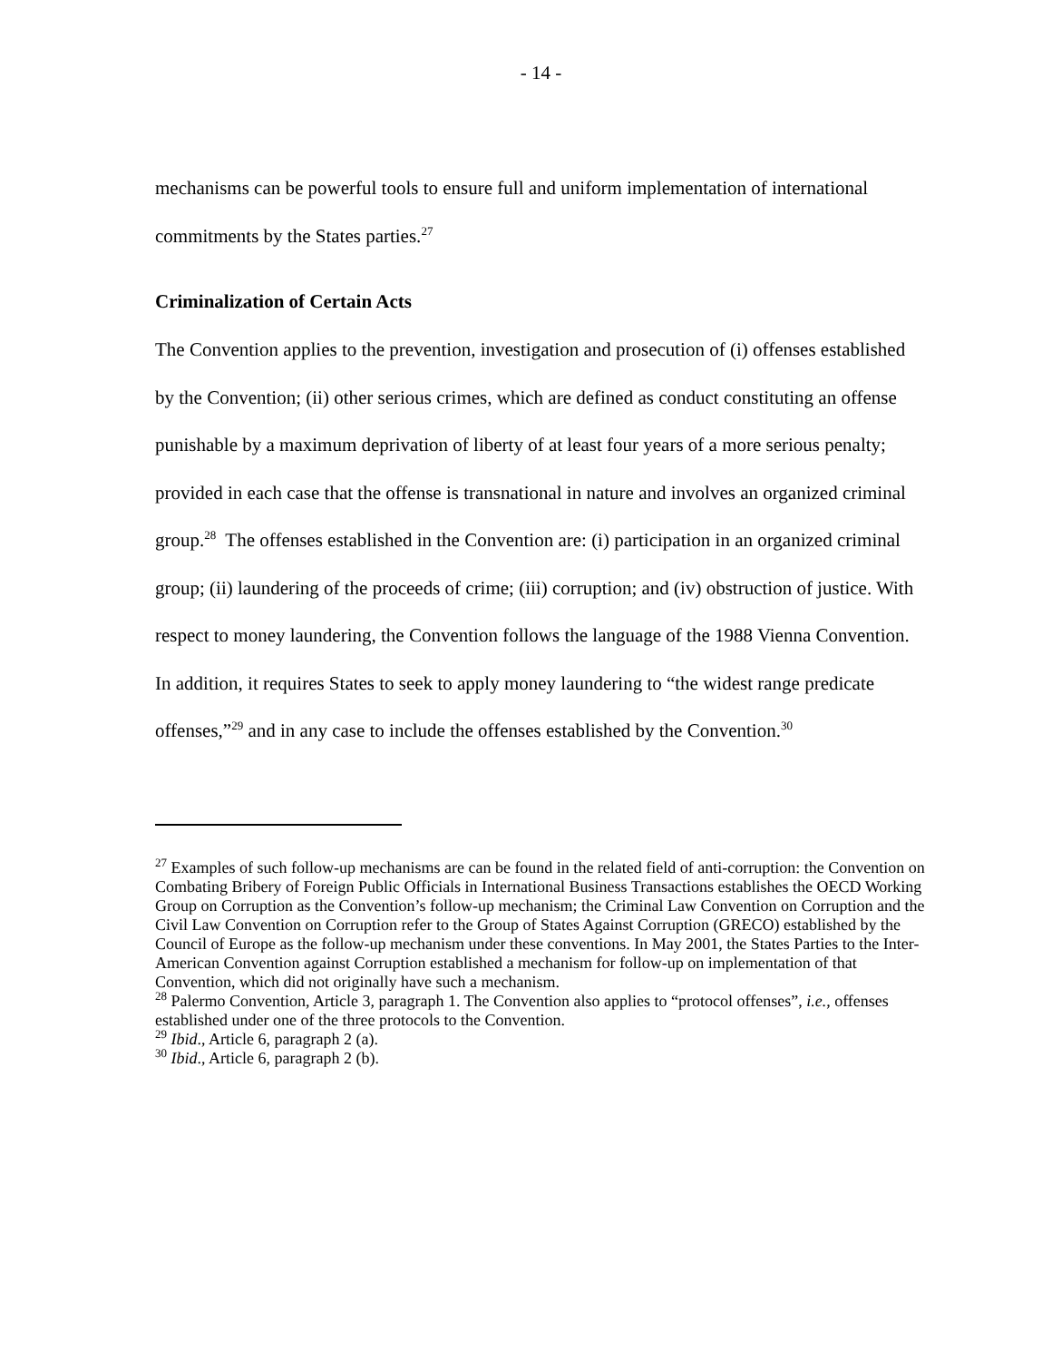- 14 -
mechanisms can be powerful tools to ensure full and uniform implementation of international commitments by the States parties.<sup>27</sup>
Criminalization of Certain Acts
The Convention applies to the prevention, investigation and prosecution of (i) offenses established by the Convention; (ii) other serious crimes, which are defined as conduct constituting an offense punishable by a maximum deprivation of liberty of at least four years of a more serious penalty; provided in each case that the offense is transnational in nature and involves an organized criminal group.<sup>28</sup> The offenses established in the Convention are: (i) participation in an organized criminal group; (ii) laundering of the proceeds of crime; (iii) corruption; and (iv) obstruction of justice. With respect to money laundering, the Convention follows the language of the 1988 Vienna Convention. In addition, it requires States to seek to apply money laundering to “the widest range predicate offenses,”<sup>29</sup> and in any case to include the offenses established by the Convention.<sup>30</sup>
<sup>27</sup> Examples of such follow-up mechanisms are can be found in the related field of anti-corruption: the Convention on Combating Bribery of Foreign Public Officials in International Business Transactions establishes the OECD Working Group on Corruption as the Convention’s follow-up mechanism; the Criminal Law Convention on Corruption and the Civil Law Convention on Corruption refer to the Group of States Against Corruption (GRECO) established by the Council of Europe as the follow-up mechanism under these conventions. In May 2001, the States Parties to the Inter-American Convention against Corruption established a mechanism for follow-up on implementation of that Convention, which did not originally have such a mechanism.
<sup>28</sup> Palermo Convention, Article 3, paragraph 1. The Convention also applies to “protocol offenses”, i.e., offenses established under one of the three protocols to the Convention.
<sup>29</sup> Ibid., Article 6, paragraph 2 (a).
<sup>30</sup> Ibid., Article 6, paragraph 2 (b).